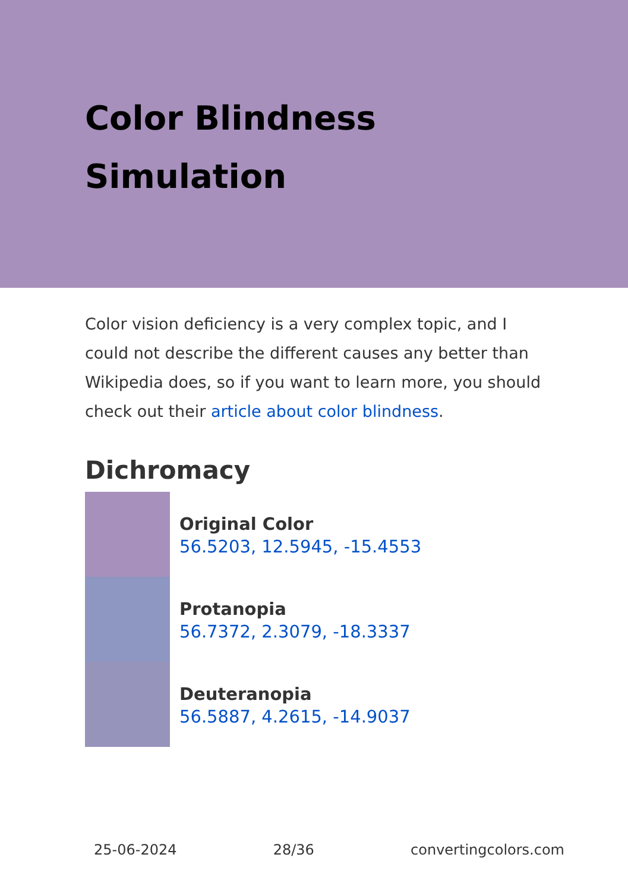Color Blindness Simulation
Color vision deficiency is a very complex topic, and I could not describe the different causes any better than Wikipedia does, so if you want to learn more, you should check out their article about color blindness.
Dichromacy
Original Color
56.5203, 12.5945, -15.4553
Protanopia
56.7372, 2.3079, -18.3337
Deuteranopia
56.5887, 4.2615, -14.9037
25-06-2024 28/36 convertingcolors.com